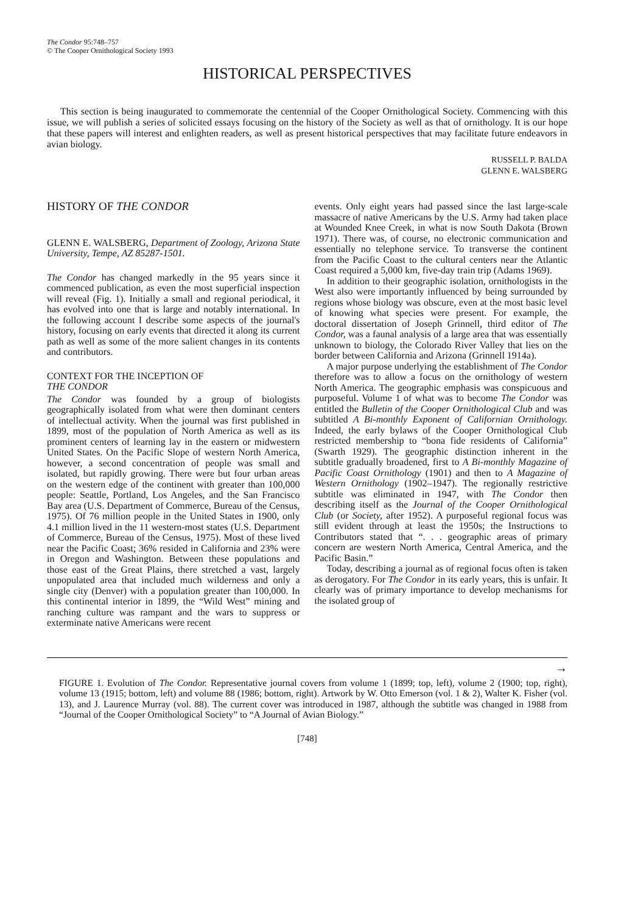The Condor 95:748–757
© The Cooper Ornithological Society 1993
HISTORICAL PERSPECTIVES
This section is being inaugurated to commemorate the centennial of the Cooper Ornithological Society. Commencing with this issue, we will publish a series of solicited essays focusing on the history of the Society as well as that of ornithology. It is our hope that these papers will interest and enlighten readers, as well as present historical perspectives that may facilitate future endeavors in avian biology.
RUSSELL P. BALDA
GLENN E. WALSBERG
HISTORY OF THE CONDOR
GLENN E. WALSBERG, Department of Zoology, Arizona State University, Tempe, AZ 85287-1501.
The Condor has changed markedly in the 95 years since it commenced publication, as even the most superficial inspection will reveal (Fig. 1). Initially a small and regional periodical, it has evolved into one that is large and notably international. In the following account I describe some aspects of the journal's history, focusing on early events that directed it along its current path as well as some of the more salient changes in its contents and contributors.
CONTEXT FOR THE INCEPTION OF
THE CONDOR
The Condor was founded by a group of biologists geographically isolated from what were then dominant centers of intellectual activity. When the journal was first published in 1899, most of the population of North America as well as its prominent centers of learning lay in the eastern or midwestern United States. On the Pacific Slope of western North America, however, a second concentration of people was small and isolated, but rapidly growing. There were but four urban areas on the western edge of the continent with greater than 100,000 people: Seattle, Portland, Los Angeles, and the San Francisco Bay area (U.S. Department of Commerce, Bureau of the Census, 1975). Of 76 million people in the United States in 1900, only 4.1 million lived in the 11 western-most states (U.S. Department of Commerce, Bureau of the Census, 1975). Most of these lived near the Pacific Coast; 36% resided in California and 23% were in Oregon and Washington. Between these populations and those east of the Great Plains, there stretched a vast, largely unpopulated area that included much wilderness and only a single city (Denver) with a population greater than 100,000. In this continental interior in 1899, the “Wild West” mining and ranching culture was rampant and the wars to suppress or exterminate native Americans were recent
events. Only eight years had passed since the last large-scale massacre of native Americans by the U.S. Army had taken place at Wounded Knee Creek, in what is now South Dakota (Brown 1971). There was, of course, no electronic communication and essentially no telephone service. To transverse the continent from the Pacific Coast to the cultural centers near the Atlantic Coast required a 5,000 km, five-day train trip (Adams 1969).
In addition to their geographic isolation, ornithologists in the West also were importantly influenced by being surrounded by regions whose biology was obscure, even at the most basic level of knowing what species were present. For example, the doctoral dissertation of Joseph Grinnell, third editor of The Condor, was a faunal analysis of a large area that was essentially unknown to biology, the Colorado River Valley that lies on the border between California and Arizona (Grinnell 1914a).
A major purpose underlying the establishment of The Condor therefore was to allow a focus on the ornithology of western North America. The geographic emphasis was conspicuous and purposeful. Volume 1 of what was to become The Condor was entitled the Bulletin of the Cooper Ornithological Club and was subtitled A Bi-monthly Exponent of Californian Ornithology. Indeed, the early bylaws of the Cooper Ornithological Club restricted membership to “bona fide residents of California” (Swarth 1929). The geographic distinction inherent in the subtitle gradually broadened, first to A Bi-monthly Magazine of Pacific Coast Ornithology (1901) and then to A Magazine of Western Ornithology (1902–1947). The regionally restrictive subtitle was eliminated in 1947, with The Condor then describing itself as the Journal of the Cooper Ornithological Club (or Society, after 1952). A purposeful regional focus was still evident through at least the 1950s; the Instructions to Contributors stated that “. . . geographic areas of primary concern are western North America, Central America, and the Pacific Basin.”
Today, describing a journal as of regional focus often is taken as derogatory. For The Condor in its early years, this is unfair. It clearly was of primary importance to develop mechanisms for the isolated group of
→
FIGURE 1. Evolution of The Condor. Representative journal covers from volume 1 (1899; top, left), volume 2 (1900; top, right), volume 13 (1915; bottom, left) and volume 88 (1986; bottom, right). Artwork by W. Otto Emerson (vol. 1 & 2), Walter K. Fisher (vol. 13), and J. Laurence Murray (vol. 88). The current cover was introduced in 1987, although the subtitle was changed in 1988 from “Journal of the Cooper Ornithological Society” to “A Journal of Avian Biology.”
[748]